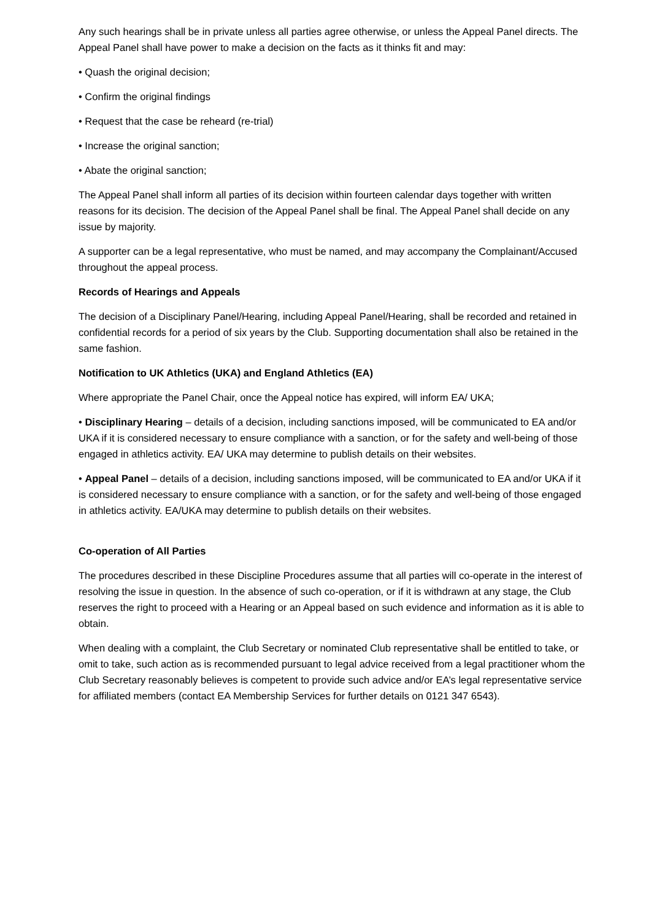Any such hearings shall be in private unless all parties agree otherwise, or unless the Appeal Panel directs. The Appeal Panel shall have power to make a decision on the facts as it thinks fit and may:
• Quash the original decision;
• Confirm the original findings
• Request that the case be reheard (re-trial)
• Increase the original sanction;
• Abate the original sanction;
The Appeal Panel shall inform all parties of its decision within fourteen calendar days together with written reasons for its decision. The decision of the Appeal Panel shall be final. The Appeal Panel shall decide on any issue by majority.
A supporter can be a legal representative, who must be named, and may accompany the Complainant/Accused throughout the appeal process.
Records of Hearings and Appeals
The decision of a Disciplinary Panel/Hearing, including Appeal Panel/Hearing, shall be recorded and retained in confidential records for a period of six years by the Club. Supporting documentation shall also be retained in the same fashion.
Notification to UK Athletics (UKA) and England Athletics (EA)
Where appropriate the Panel Chair, once the Appeal notice has expired, will inform EA/ UKA;
• Disciplinary Hearing – details of a decision, including sanctions imposed, will be communicated to EA and/or UKA if it is considered necessary to ensure compliance with a sanction, or for the safety and well-being of those engaged in athletics activity. EA/ UKA may determine to publish details on their websites.
• Appeal Panel – details of a decision, including sanctions imposed, will be communicated to EA and/or UKA if it is considered necessary to ensure compliance with a sanction, or for the safety and well-being of those engaged in athletics activity. EA/UKA may determine to publish details on their websites.
Co-operation of All Parties
The procedures described in these Discipline Procedures assume that all parties will co-operate in the interest of resolving the issue in question. In the absence of such co-operation, or if it is withdrawn at any stage, the Club reserves the right to proceed with a Hearing or an Appeal based on such evidence and information as it is able to obtain.
When dealing with a complaint, the Club Secretary or nominated Club representative shall be entitled to take, or omit to take, such action as is recommended pursuant to legal advice received from a legal practitioner whom the Club Secretary reasonably believes is competent to provide such advice and/or EA’s legal representative service for affiliated members (contact EA Membership Services for further details on 0121 347 6543).